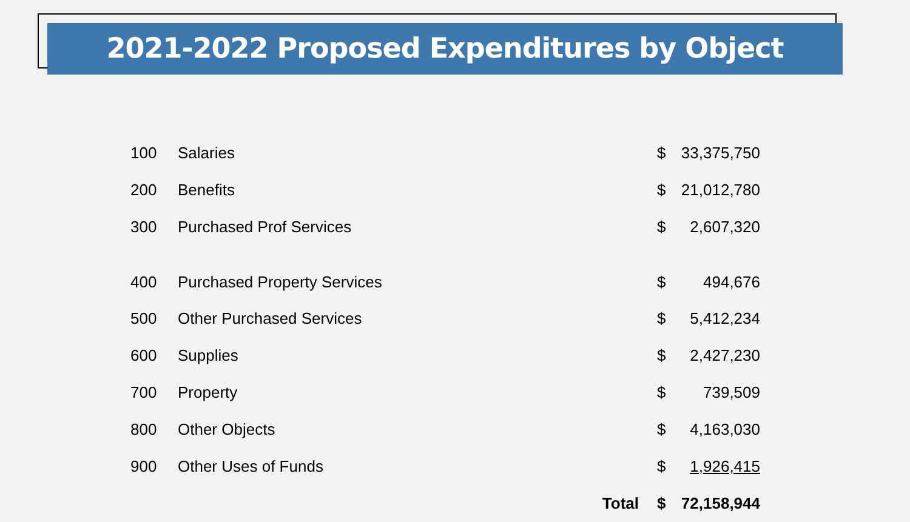2021-2022 Proposed Expenditures by Object
| 100 | Salaries | | $ | 33,375,750 |
| 200 | Benefits | | $ | 21,012,780 |
| 300 | Purchased Prof Services | | $ | 2,607,320 |
| 400 | Purchased Property Services | | $ | 494,676 |
| 500 | Other Purchased Services | | $ | 5,412,234 |
| 600 | Supplies | | $ | 2,427,230 |
| 700 | Property | | $ | 739,509 |
| 800 | Other Objects | | $ | 4,163,030 |
| 900 | Other Uses of Funds | | $ | 1,926,415 |
| | | Total | $ | 72,158,944 |